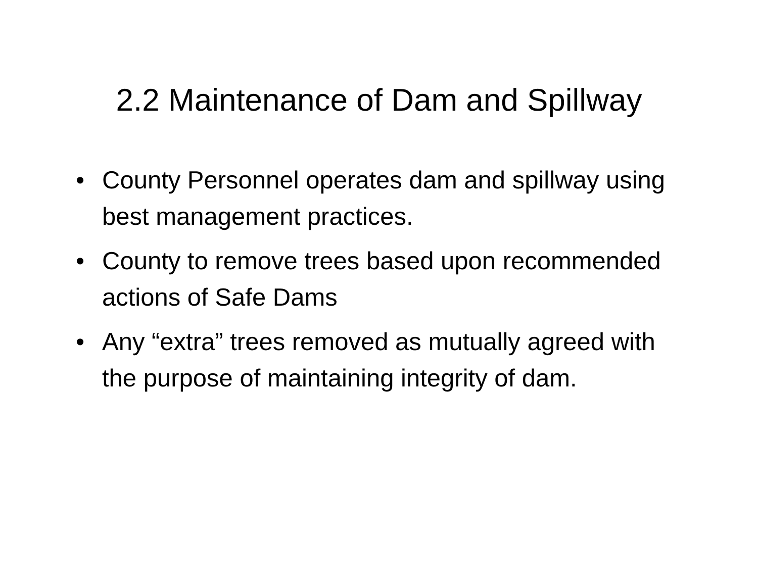2.2 Maintenance of Dam and Spillway
• County Personnel operates dam and spillway using best management practices.
• County to remove trees based upon recommended actions of Safe Dams
• Any “extra” trees removed as mutually agreed with the purpose of maintaining integrity of dam.